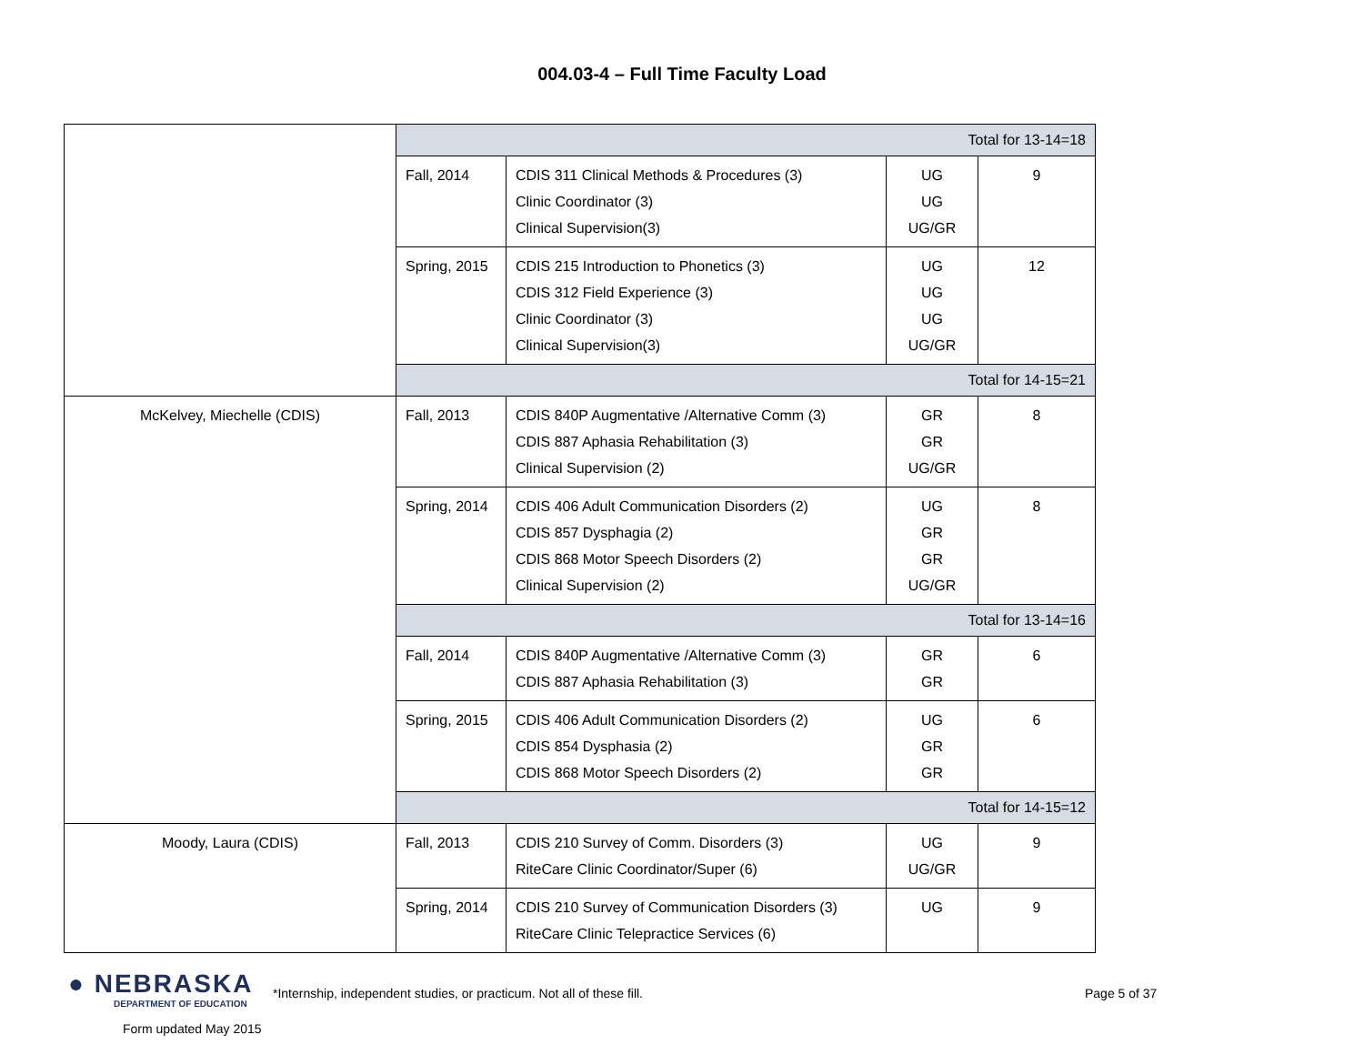004.03-4 – Full Time Faculty Load
| | Total for 13-14=18 | | | |
| | Fall, 2014 | CDIS 311 Clinical Methods & Procedures (3) Clinic Coordinator (3) Clinical Supervision(3) | UG UG UG/GR | 9 |
| | Spring, 2015 | CDIS 215 Introduction to Phonetics (3) CDIS 312 Field Experience (3) Clinic Coordinator (3) Clinical Supervision(3) | UG UG UG UG/GR | 12 |
| | Total for 14-15=21 | | | |
| McKelvey, Miechelle (CDIS) | Fall, 2013 | CDIS 840P Augmentative /Alternative Comm (3) CDIS 887 Aphasia Rehabilitation (3) Clinical Supervision (2) | GR GR UG/GR | 8 |
| | Spring, 2014 | CDIS 406 Adult Communication Disorders (2) CDIS 857 Dysphagia (2) CDIS 868 Motor Speech Disorders (2) Clinical Supervision (2) | UG GR GR UG/GR | 8 |
| | Total for 13-14=16 | | | |
| | Fall, 2014 | CDIS 840P Augmentative /Alternative Comm (3) CDIS 887 Aphasia Rehabilitation (3) | GR GR | 6 |
| | Spring, 2015 | CDIS 406 Adult Communication Disorders (2) CDIS 854 Dysphasia (2) CDIS 868 Motor Speech Disorders (2) | UG GR GR | 6 |
| | Total for 14-15=12 | | | |
| Moody, Laura (CDIS) | Fall, 2013 | CDIS 210 Survey of Comm. Disorders (3) RiteCare Clinic Coordinator/Super (6) | UG UG/GR | 9 |
| | Spring, 2014 | CDIS 210 Survey of Communication Disorders (3) RiteCare Clinic Telepractice Services (6) | UG | 9 |
● NEBRASKA
DEPARTMENT OF EDUCATION
Form updated May 2015
*Internship, independent studies, or practicum. Not all of these fill. Page 5 of 37